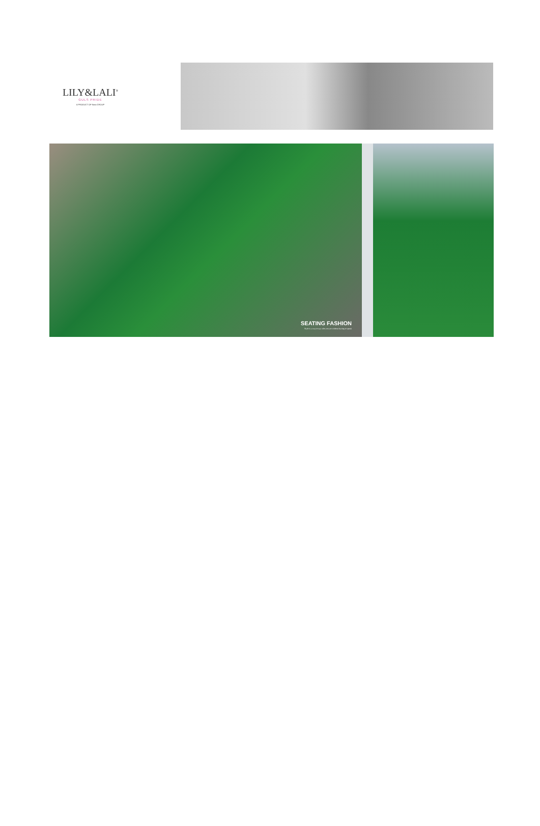LILY&LALI<sup>®</sup>
GULS PRIDE
A PRODUCT OF fiona GROUP
SEATING FASHION
Style is a way to say who you are without having to speak